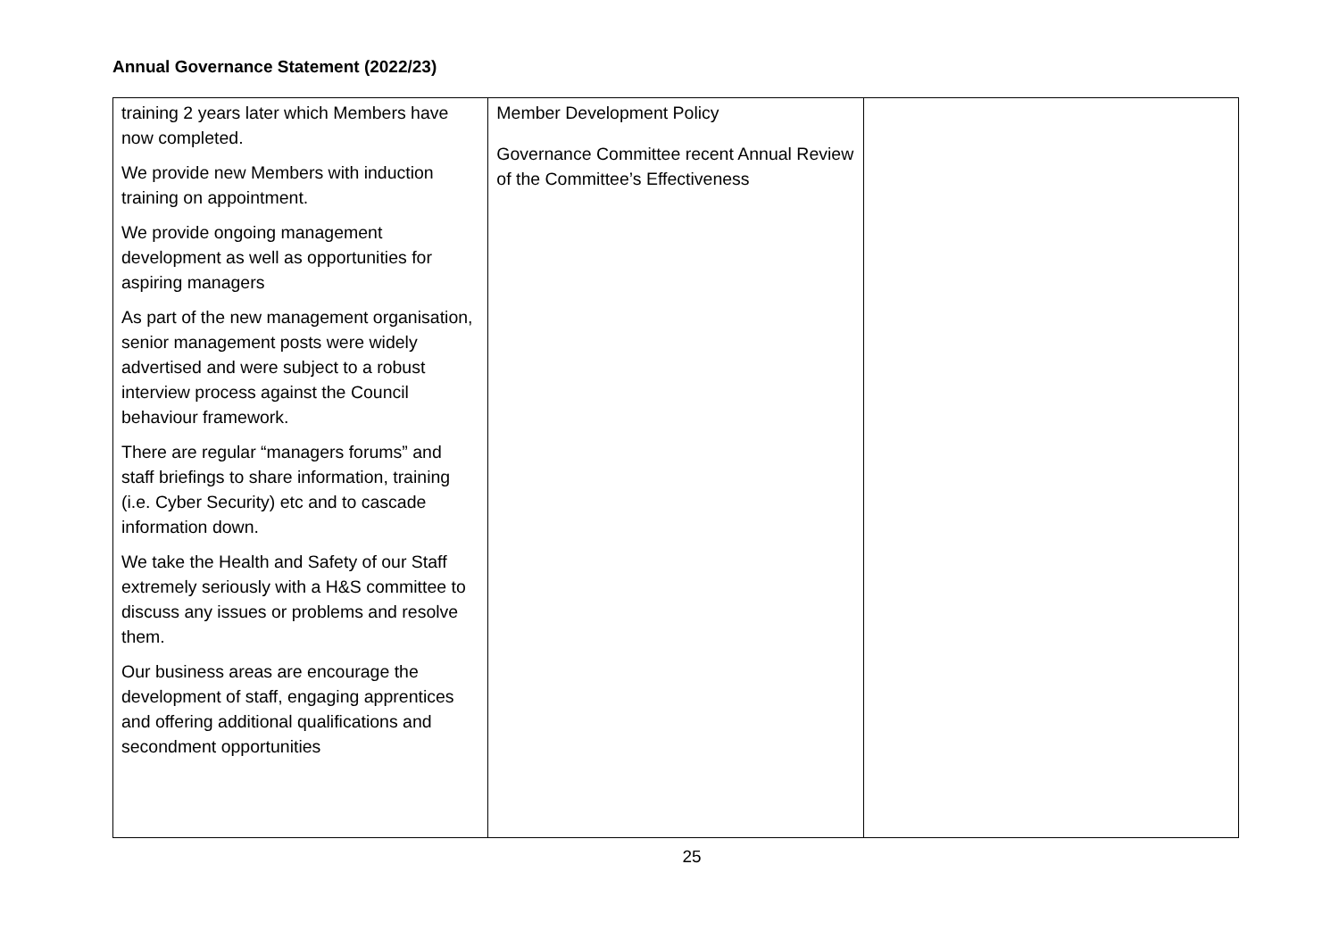Annual Governance Statement (2022/23)
| training 2 years later which Members have now completed. We provide new Members with induction training on appointment. We provide ongoing management development as well as opportunities for aspiring managers As part of the new management organisation, senior management posts were widely advertised and were subject to a robust interview process against the Council behaviour framework. There are regular “managers forums” and staff briefings to share information, training (i.e. Cyber Security) etc and to cascade information down. We take the Health and Safety of our Staff extremely seriously with a H&S committee to discuss any issues or problems and resolve them. Our business areas are encourage the development of staff, engaging apprentices and offering additional qualifications and secondment opportunities | Member Development Policy Governance Committee recent Annual Review of the Committee’s Effectiveness | |
25